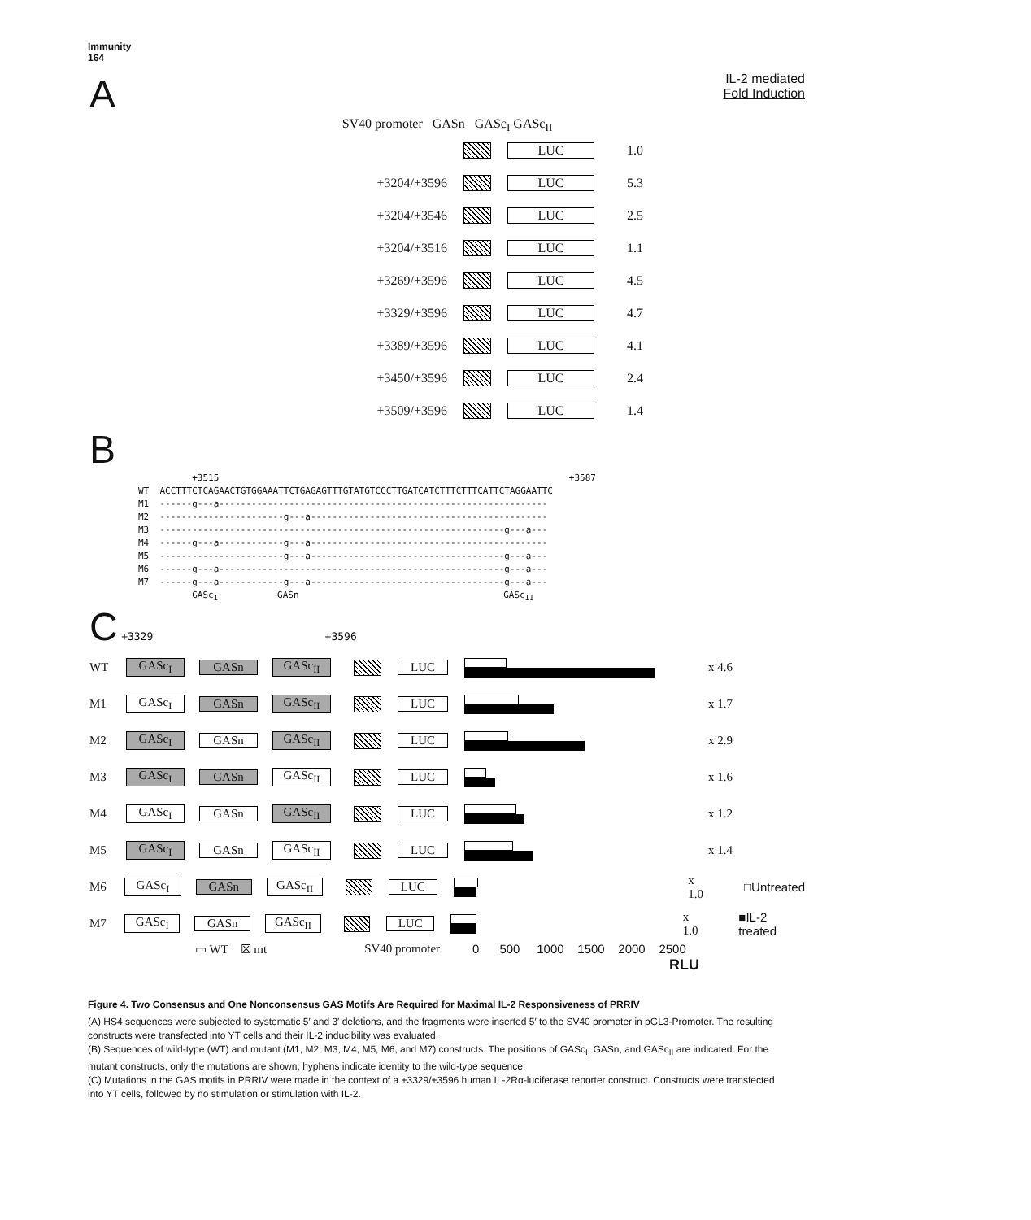Immunity
164
A IL-2 mediated
Fold Induction
SV40 promoter GASn GASc<sub>I</sub> GASc<sub>II</sub>
LUC 1.0
+3204/+3596 LUC 5.3
+3204/+3546 LUC 2.5
+3204/+3516 LUC 1.1
+3269/+3596 LUC 4.5
+3329/+3596 LUC 4.7
+3389/+3596 LUC 4.1
+3450/+3596 LUC 2.4
+3509/+3596 LUC 1.4
B
          +3515                                                                 +3587
WT  ACCTTTCTCAGAACTGTGGAAATTCTGAGAGTTTGTATGTCCCTTGATCATCTTTCTTTCATTCTAGGAATTC
M1  ------g---a-------------------------------------------------------------
M2  -----------------------g---a--------------------------------------------
M3  ----------------------------------------------------------------g---a---
M4  ------g---a------------g---a--------------------------------------------
M5  -----------------------g---a------------------------------------g---a---
M6  ------g---a-----------------------------------------------------g---a---
M7  ------g---a------------g---a------------------------------------g---a---
          GAScI           GASn                                      GAScII
C +3329 +3596
WT GASc<sub>I</sub> GASn GASc<sub>II</sub> LUC x 4.6
M1 GASc<sub>I</sub> GASn GASc<sub>II</sub> LUC x 1.7
M2 GASc<sub>I</sub> GASn GASc<sub>II</sub> LUC x 2.9
M3 GASc<sub>I</sub> GASn GASc<sub>II</sub> LUC x 1.6
M4 GASc<sub>I</sub> GASn GASc<sub>II</sub> LUC x 1.2
M5 GASc<sub>I</sub> GASn GASc<sub>II</sub> LUC x 1.4
M6 GASc<sub>I</sub> GASn GASc<sub>II</sub> LUC x 1.0 □Untreated
M7 GASc<sub>I</sub> GASn GASc<sub>II</sub> LUC x 1.0 ■IL-2 treated
▭ WT ☒ mt SV40 promoter 0 500 1000 1500 2000 2500
RLU
Figure 4. Two Consensus and One Nonconsensus GAS Motifs Are Required for Maximal IL-2 Responsiveness of PRRIV
(A) HS4 sequences were subjected to systematic 5′ and 3′ deletions, and the fragments were inserted 5′ to the SV40 promoter in pGL3-Promoter. The resulting constructs were transfected into YT cells and their IL-2 inducibility was evaluated.
(B) Sequences of wild-type (WT) and mutant (M1, M2, M3, M4, M5, M6, and M7) constructs. The positions of GASc<sub>I</sub>, GASn, and GASc<sub>II</sub> are indicated. For the mutant constructs, only the mutations are shown; hyphens indicate identity to the wild-type sequence.
(C) Mutations in the GAS motifs in PRRIV were made in the context of a +3329/+3596 human IL-2Rα-luciferase reporter construct. Constructs were transfected into YT cells, followed by no stimulation or stimulation with IL-2.